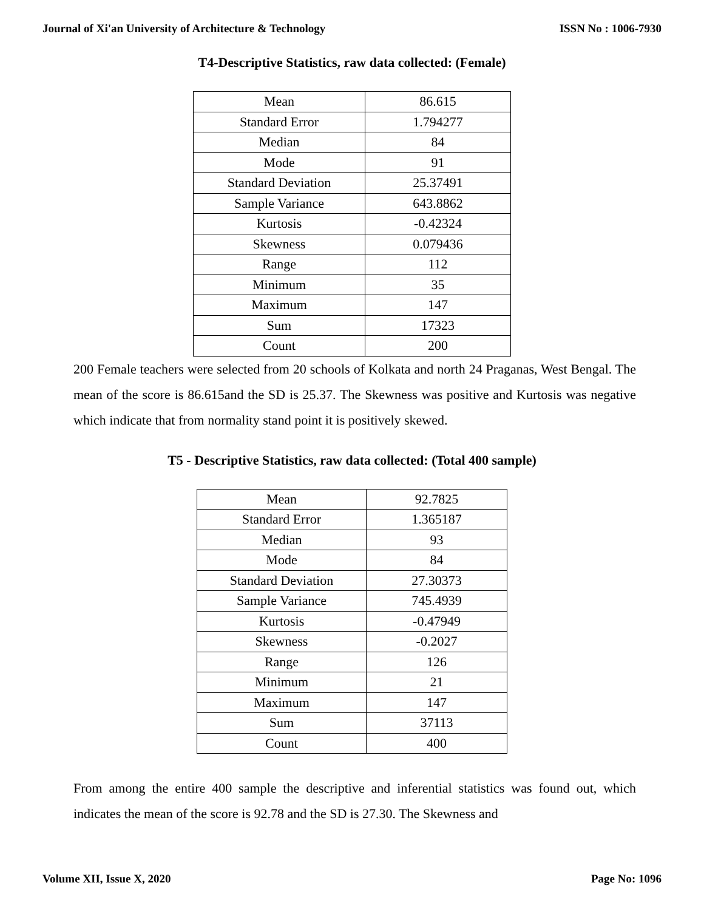Journal of Xi'an University of Architecture & Technology ISSN No : 1006-7930
T4-Descriptive Statistics, raw data collected: (Female)
| Mean | 86.615 |
| Standard Error | 1.794277 |
| Median | 84 |
| Mode | 91 |
| Standard Deviation | 25.37491 |
| Sample Variance | 643.8862 |
| Kurtosis | -0.42324 |
| Skewness | 0.079436 |
| Range | 112 |
| Minimum | 35 |
| Maximum | 147 |
| Sum | 17323 |
| Count | 200 |
200 Female teachers were selected from 20 schools of Kolkata and north 24 Praganas, West Bengal. The mean of the score is 86.615and the SD is 25.37. The Skewness was positive and Kurtosis was negative which indicate that from normality stand point it is positively skewed.
T5 - Descriptive Statistics, raw data collected: (Total 400 sample)
| Mean | 92.7825 |
| Standard Error | 1.365187 |
| Median | 93 |
| Mode | 84 |
| Standard Deviation | 27.30373 |
| Sample Variance | 745.4939 |
| Kurtosis | -0.47949 |
| Skewness | -0.2027 |
| Range | 126 |
| Minimum | 21 |
| Maximum | 147 |
| Sum | 37113 |
| Count | 400 |
From among the entire 400 sample the descriptive and inferential statistics was found out, which indicates the mean of the score is 92.78 and the SD is 27.30. The Skewness and
Volume XII, Issue X, 2020 Page No: 1096